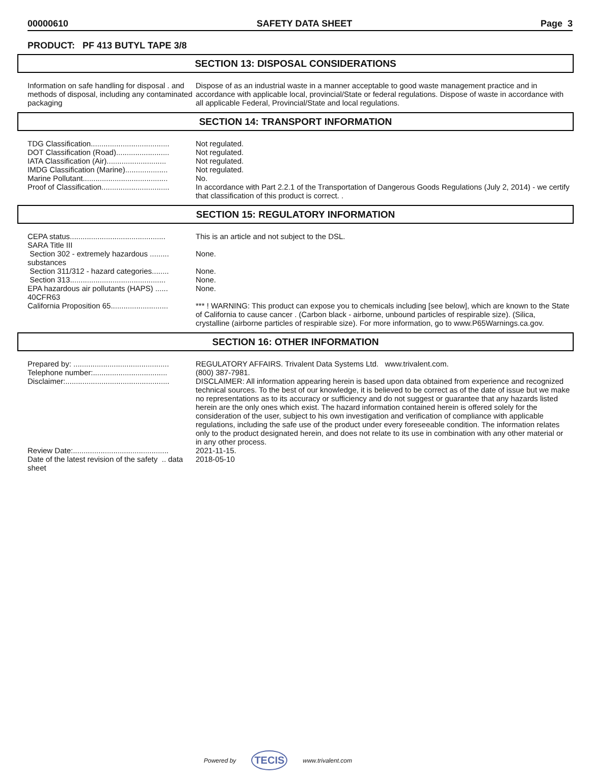00000610 SAFETY DATA SHEET Page 3
PRODUCT: PF 413 BUTYL TAPE 3/8
SECTION 13: DISPOSAL CONSIDERATIONS
Information on safe handling for disposal . and methods of disposal, including any contaminated packaging
Dispose of as an industrial waste in a manner acceptable to good waste management practice and in accordance with applicable local, provincial/State or federal regulations. Dispose of waste in accordance with all applicable Federal, Provincial/State and local regulations.
SECTION 14: TRANSPORT INFORMATION
TDG Classification.....................................
Not regulated.
DOT Classification (Road).........................
Not regulated.
IATA Classification (Air)............................
Not regulated.
IMDG Classification (Marine)....................
Not regulated.
Marine Pollutant........................................
No.
Proof of Classification................................
In accordance with Part 2.2.1 of the Transportation of Dangerous Goods Regulations (July 2, 2014) - we certify that classification of this product is correct. .
SECTION 15: REGULATORY INFORMATION
CEPA status.............................................
This is an article and not subject to the DSL.
SARA Title III
Section 302 - extremely hazardous ......... substances
None.
Section 311/312 - hazard categories........
None.
Section 313.............................................
None.
EPA hazardous air pollutants (HAPS) ...... 40CFR63
None.
California Proposition 65...........................
*** ! WARNING: This product can expose you to chemicals including [see below], which are known to the State of California to cause cancer . (Carbon black - airborne, unbound particles of respirable size). (Silica, crystalline (airborne particles of respirable size). For more information, go to www.P65Warnings.ca.gov.
SECTION 16: OTHER INFORMATION
Prepared by: .............................................
REGULATORY AFFAIRS. Trivalent Data Systems Ltd. www.trivalent.com.
Telephone number:...................................
(800) 387-7981.
Disclaimer:.................................................
DISCLAIMER: All information appearing herein is based upon data obtained from experience and recognized technical sources. To the best of our knowledge, it is believed to be correct as of the date of issue but we make no representations as to its accuracy or sufficiency and do not suggest or guarantee that any hazards listed herein are the only ones which exist. The hazard information contained herein is offered solely for the consideration of the user, subject to his own investigation and verification of compliance with applicable regulations, including the safe use of the product under every foreseeable condition. The information relates only to the product designated herein, and does not relate to its use in combination with any other material or in any other process.
Review Date:.............................................
2021-11-15.
Date of the latest revision of the safety .. data sheet
2018-05-10
Powered by TECIS www.trivalent.com